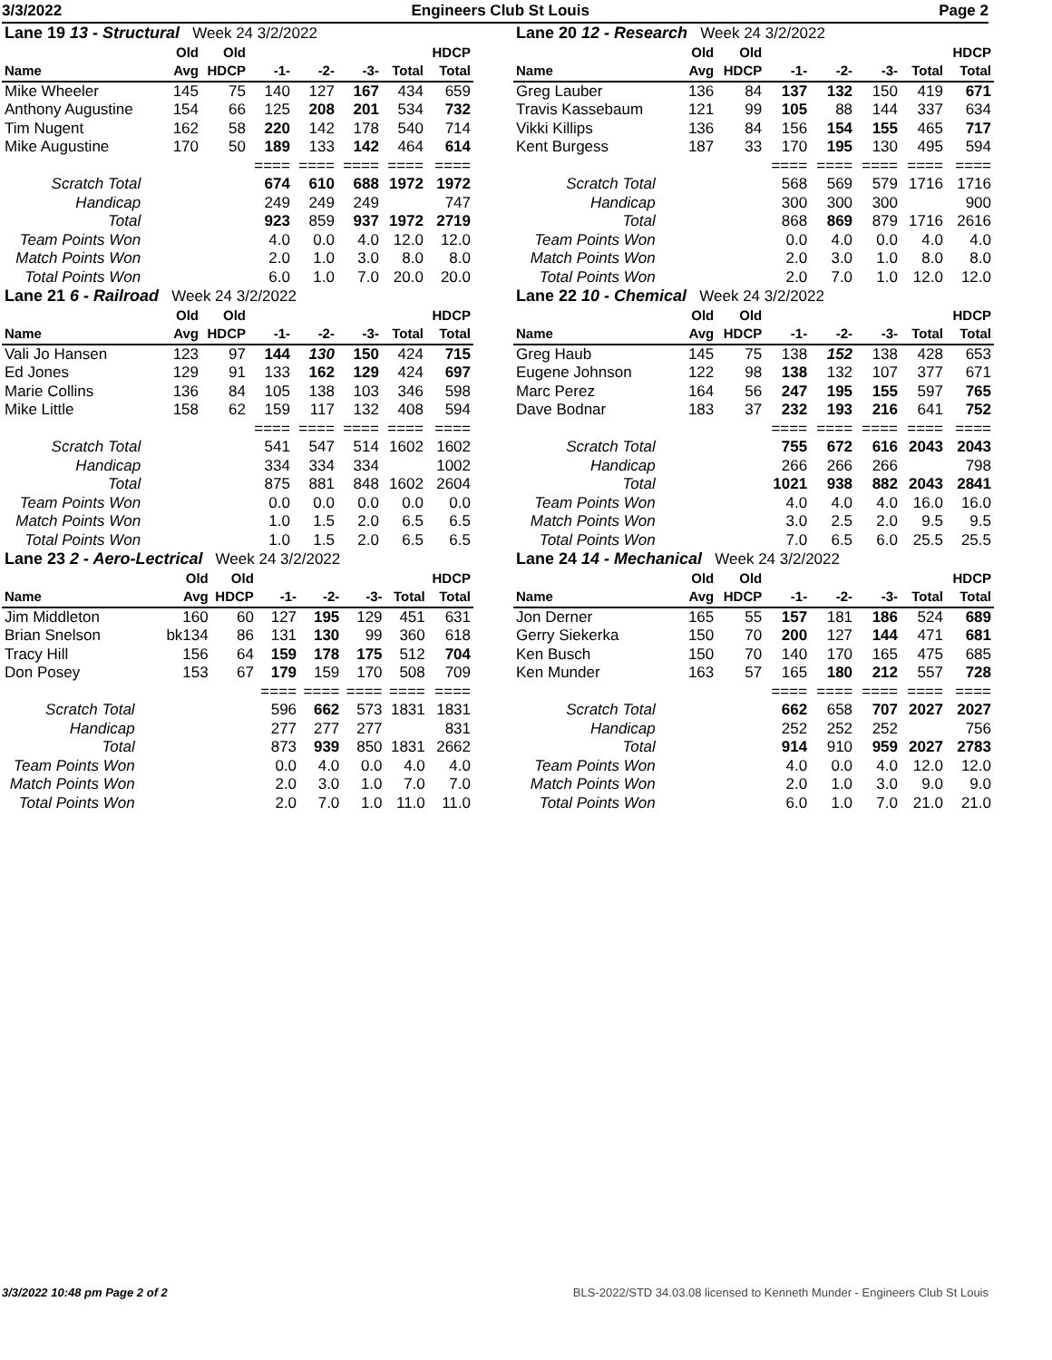3/3/2022 Engineers Club St Louis Page 2
| Lane 19 13 - Structural Week 24 3/2/2022 | | | | | | | |
| | Old | Old | | | | | HDCP |
| Name | Avg | HDCP | -1- | -2- | -3- | Total | Total |
| Mike Wheeler | 145 | 75 | 140 | 127 | 167 | 434 | 659 |
| Anthony Augustine | 154 | 66 | 125 | 208 | 201 | 534 | 732 |
| Tim Nugent | 162 | 58 | 220 | 142 | 178 | 540 | 714 |
| Mike Augustine | 170 | 50 | 189 | 133 | 142 | 464 | 614 |
| | | | ==== | ==== | ==== | ==== | ==== |
| Scratch Total | | | 674 | 610 | 688 | 1972 | 1972 |
| Handicap | | | 249 | 249 | 249 | | 747 |
| Total | | | 923 | 859 | 937 | 1972 | 2719 |
| Team Points Won | | | 4.0 | 0.0 | 4.0 | 12.0 | 12.0 |
| Match Points Won | | | 2.0 | 1.0 | 3.0 | 8.0 | 8.0 |
| Total Points Won | | | 6.0 | 1.0 | 7.0 | 20.0 | 20.0 |
| Lane 20 12 - Research Week 24 3/2/2022 | | | | | | | |
| | Old | Old | | | | | HDCP |
| Name | Avg | HDCP | -1- | -2- | -3- | Total | Total |
| Greg Lauber | 136 | 84 | 137 | 132 | 150 | 419 | 671 |
| Travis Kassebaum | 121 | 99 | 105 | 88 | 144 | 337 | 634 |
| Vikki Killips | 136 | 84 | 156 | 154 | 155 | 465 | 717 |
| Kent Burgess | 187 | 33 | 170 | 195 | 130 | 495 | 594 |
| | | | ==== | ==== | ==== | ==== | ==== |
| Scratch Total | | | 568 | 569 | 579 | 1716 | 1716 |
| Handicap | | | 300 | 300 | 300 | | 900 |
| Total | | | 868 | 869 | 879 | 1716 | 2616 |
| Team Points Won | | | 0.0 | 4.0 | 0.0 | 4.0 | 4.0 |
| Match Points Won | | | 2.0 | 3.0 | 1.0 | 8.0 | 8.0 |
| Total Points Won | | | 2.0 | 7.0 | 1.0 | 12.0 | 12.0 |
| Lane 21 6 - Railroad Week 24 3/2/2022 | | | | | | | |
| | Old | Old | | | | | HDCP |
| Name | Avg | HDCP | -1- | -2- | -3- | Total | Total |
| Vali Jo Hansen | 123 | 97 | 144 | 130 | 150 | 424 | 715 |
| Ed Jones | 129 | 91 | 133 | 162 | 129 | 424 | 697 |
| Marie Collins | 136 | 84 | 105 | 138 | 103 | 346 | 598 |
| Mike Little | 158 | 62 | 159 | 117 | 132 | 408 | 594 |
| | | | ==== | ==== | ==== | ==== | ==== |
| Scratch Total | | | 541 | 547 | 514 | 1602 | 1602 |
| Handicap | | | 334 | 334 | 334 | | 1002 |
| Total | | | 875 | 881 | 848 | 1602 | 2604 |
| Team Points Won | | | 0.0 | 0.0 | 0.0 | 0.0 | 0.0 |
| Match Points Won | | | 1.0 | 1.5 | 2.0 | 6.5 | 6.5 |
| Total Points Won | | | 1.0 | 1.5 | 2.0 | 6.5 | 6.5 |
| Lane 22 10 - Chemical Week 24 3/2/2022 | | | | | | | |
| | Old | Old | | | | | HDCP |
| Name | Avg | HDCP | -1- | -2- | -3- | Total | Total |
| Greg Haub | 145 | 75 | 138 | 152 | 138 | 428 | 653 |
| Eugene Johnson | 122 | 98 | 138 | 132 | 107 | 377 | 671 |
| Marc Perez | 164 | 56 | 247 | 195 | 155 | 597 | 765 |
| Dave Bodnar | 183 | 37 | 232 | 193 | 216 | 641 | 752 |
| | | | ==== | ==== | ==== | ==== | ==== |
| Scratch Total | | | 755 | 672 | 616 | 2043 | 2043 |
| Handicap | | | 266 | 266 | 266 | | 798 |
| Total | | | 1021 | 938 | 882 | 2043 | 2841 |
| Team Points Won | | | 4.0 | 4.0 | 4.0 | 16.0 | 16.0 |
| Match Points Won | | | 3.0 | 2.5 | 2.0 | 9.5 | 9.5 |
| Total Points Won | | | 7.0 | 6.5 | 6.0 | 25.5 | 25.5 |
| Lane 23 2 - Aero-Lectrical Week 24 3/2/2022 | | | | | | | |
| | Old | Old | | | | | HDCP |
| Name | Avg | HDCP | -1- | -2- | -3- | Total | Total |
| Jim Middleton | 160 | 60 | 127 | 195 | 129 | 451 | 631 |
| Brian Snelson | bk134 | 86 | 131 | 130 | 99 | 360 | 618 |
| Tracy Hill | 156 | 64 | 159 | 178 | 175 | 512 | 704 |
| Don Posey | 153 | 67 | 179 | 159 | 170 | 508 | 709 |
| | | | ==== | ==== | ==== | ==== | ==== |
| Scratch Total | | | 596 | 662 | 573 | 1831 | 1831 |
| Handicap | | | 277 | 277 | 277 | | 831 |
| Total | | | 873 | 939 | 850 | 1831 | 2662 |
| Team Points Won | | | 0.0 | 4.0 | 0.0 | 4.0 | 4.0 |
| Match Points Won | | | 2.0 | 3.0 | 1.0 | 7.0 | 7.0 |
| Total Points Won | | | 2.0 | 7.0 | 1.0 | 11.0 | 11.0 |
| Lane 24 14 - Mechanical Week 24 3/2/2022 | | | | | | | |
| | Old | Old | | | | | HDCP |
| Name | Avg | HDCP | -1- | -2- | -3- | Total | Total |
| Jon Derner | 165 | 55 | 157 | 181 | 186 | 524 | 689 |
| Gerry Siekerka | 150 | 70 | 200 | 127 | 144 | 471 | 681 |
| Ken Busch | 150 | 70 | 140 | 170 | 165 | 475 | 685 |
| Ken Munder | 163 | 57 | 165 | 180 | 212 | 557 | 728 |
| | | | ==== | ==== | ==== | ==== | ==== |
| Scratch Total | | | 662 | 658 | 707 | 2027 | 2027 |
| Handicap | | | 252 | 252 | 252 | | 756 |
| Total | | | 914 | 910 | 959 | 2027 | 2783 |
| Team Points Won | | | 4.0 | 0.0 | 4.0 | 12.0 | 12.0 |
| Match Points Won | | | 2.0 | 1.0 | 3.0 | 9.0 | 9.0 |
| Total Points Won | | | 6.0 | 1.0 | 7.0 | 21.0 | 21.0 |
3/3/2022 10:48 pm Page 2 of 2 BLS-2022/STD 34.03.08 licensed to Kenneth Munder - Engineers Club St Louis